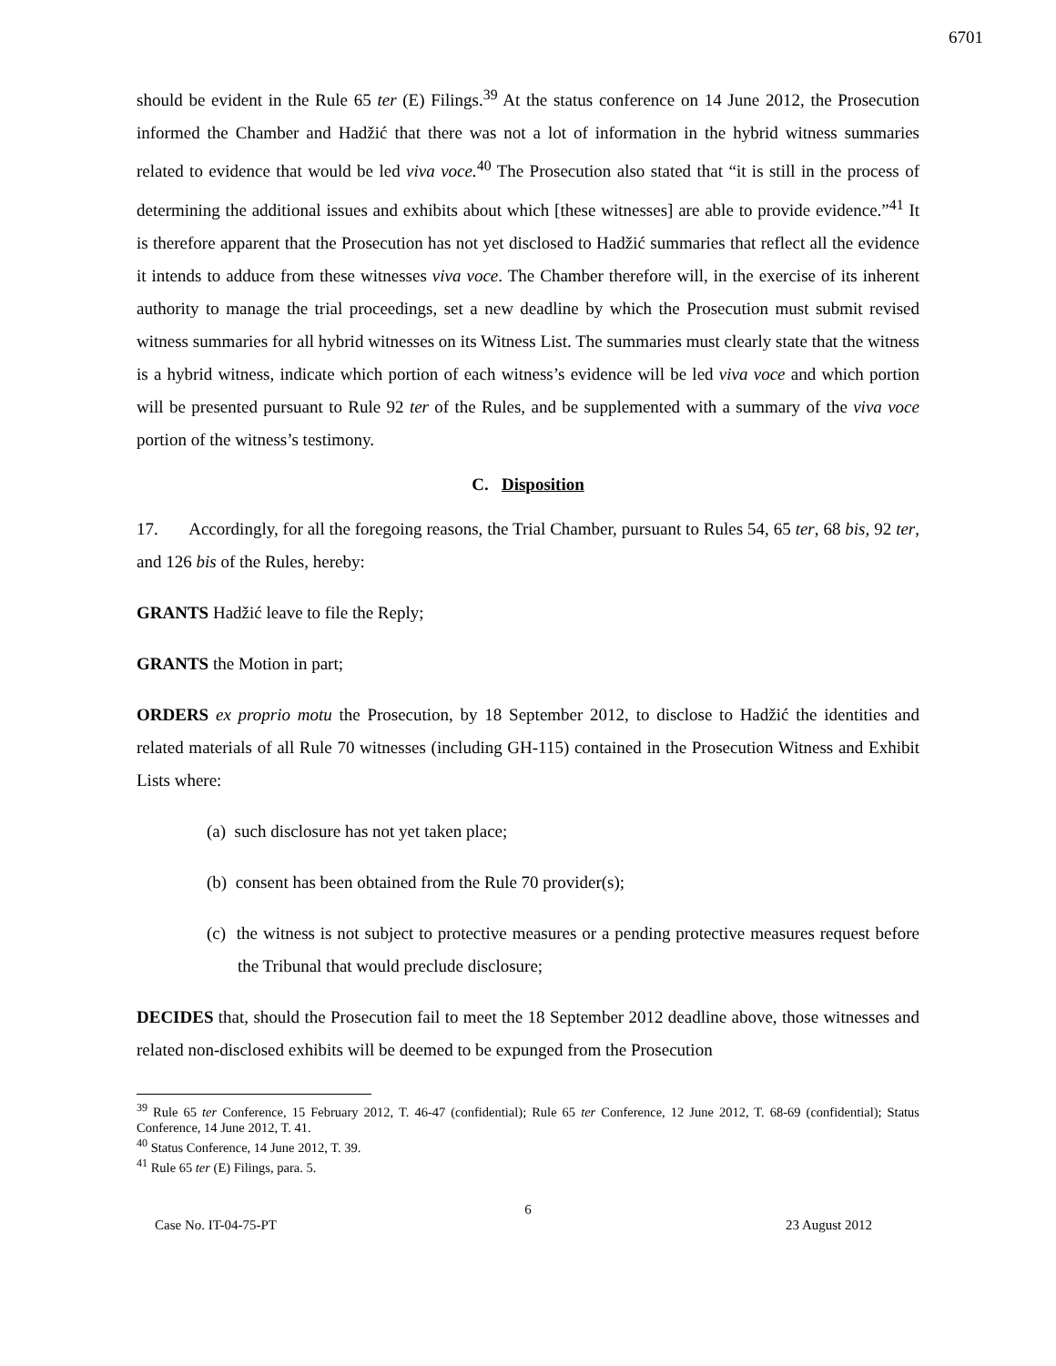6701
should be evident in the Rule 65 ter (E) Filings.<sup>39</sup> At the status conference on 14 June 2012, the Prosecution informed the Chamber and Hadžić that there was not a lot of information in the hybrid witness summaries related to evidence that would be led viva voce.<sup>40</sup> The Prosecution also stated that “it is still in the process of determining the additional issues and exhibits about which [these witnesses] are able to provide evidence.”<sup>41</sup> It is therefore apparent that the Prosecution has not yet disclosed to Hadžić summaries that reflect all the evidence it intends to adduce from these witnesses viva voce. The Chamber therefore will, in the exercise of its inherent authority to manage the trial proceedings, set a new deadline by which the Prosecution must submit revised witness summaries for all hybrid witnesses on its Witness List. The summaries must clearly state that the witness is a hybrid witness, indicate which portion of each witness’s evidence will be led viva voce and which portion will be presented pursuant to Rule 92 ter of the Rules, and be supplemented with a summary of the viva voce portion of the witness’s testimony.
C. Disposition
17. Accordingly, for all the foregoing reasons, the Trial Chamber, pursuant to Rules 54, 65 ter, 68 bis, 92 ter, and 126 bis of the Rules, hereby:
GRANTS Hadžić leave to file the Reply;
GRANTS the Motion in part;
ORDERS ex proprio motu the Prosecution, by 18 September 2012, to disclose to Hadžić the identities and related materials of all Rule 70 witnesses (including GH-115) contained in the Prosecution Witness and Exhibit Lists where:
(a) such disclosure has not yet taken place;
(b) consent has been obtained from the Rule 70 provider(s);
(c) the witness is not subject to protective measures or a pending protective measures request before the Tribunal that would preclude disclosure;
DECIDES that, should the Prosecution fail to meet the 18 September 2012 deadline above, those witnesses and related non-disclosed exhibits will be deemed to be expunged from the Prosecution
<sup>39</sup> Rule 65 ter Conference, 15 February 2012, T. 46-47 (confidential); Rule 65 ter Conference, 12 June 2012, T. 68-69 (confidential); Status Conference, 14 June 2012, T. 41.
<sup>40</sup> Status Conference, 14 June 2012, T. 39.
<sup>41</sup> Rule 65 ter (E) Filings, para. 5.
6
Case No. IT-04-75-PT 23 August 2012